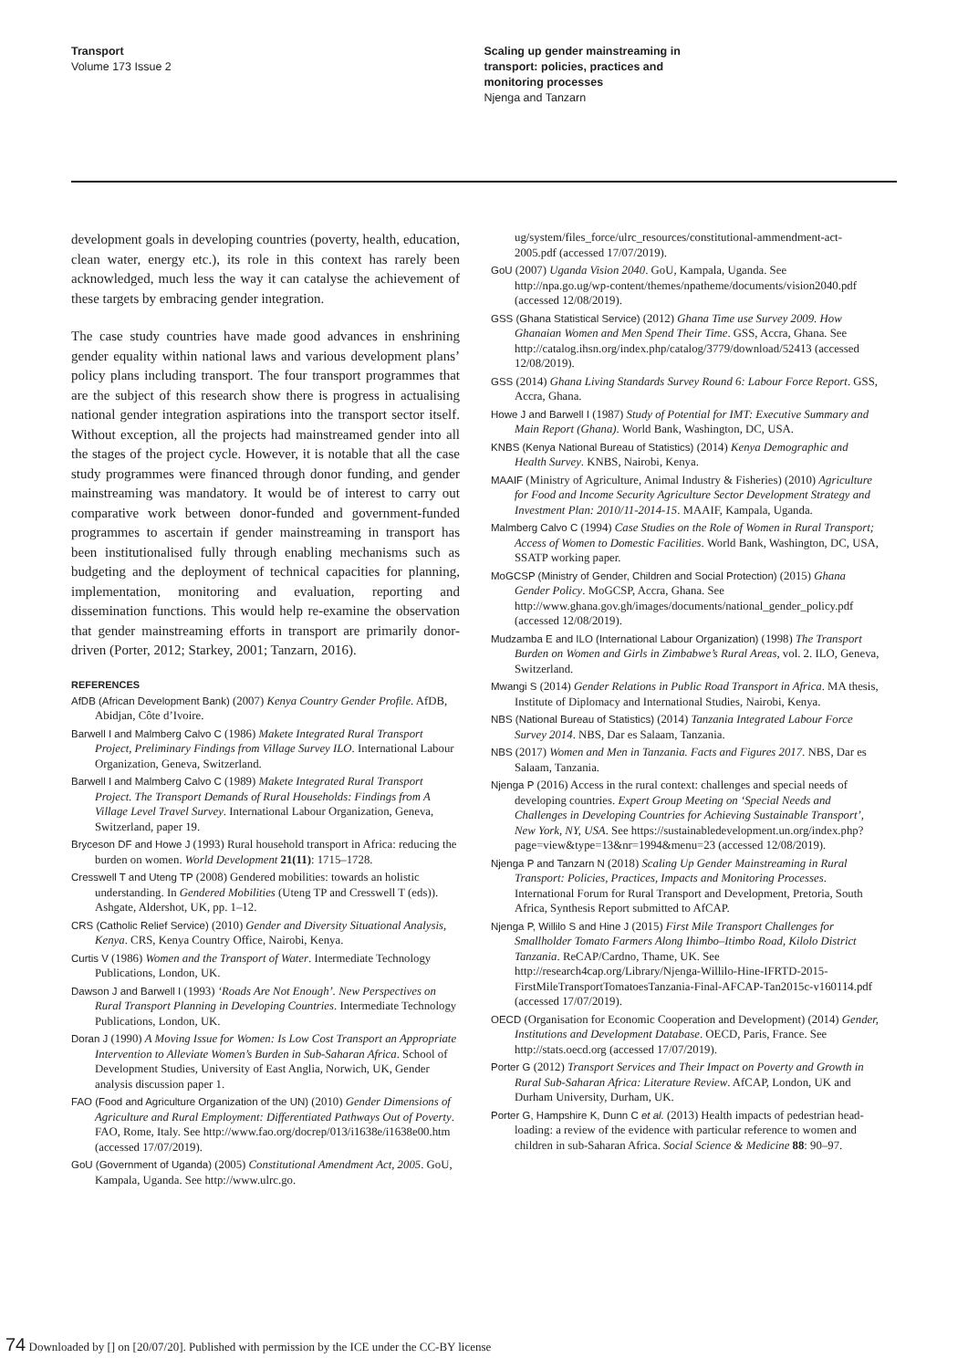Transport
Volume 173 Issue 2
Scaling up gender mainstreaming in
transport: policies, practices and
monitoring processes
Njenga and Tanzarn
development goals in developing countries (poverty, health, education, clean water, energy etc.), its role in this context has rarely been acknowledged, much less the way it can catalyse the achievement of these targets by embracing gender integration.
The case study countries have made good advances in enshrining gender equality within national laws and various development plans’ policy plans including transport. The four transport programmes that are the subject of this research show there is progress in actualising national gender integration aspirations into the transport sector itself. Without exception, all the projects had mainstreamed gender into all the stages of the project cycle. However, it is notable that all the case study programmes were financed through donor funding, and gender mainstreaming was mandatory. It would be of interest to carry out comparative work between donor-funded and government-funded programmes to ascertain if gender mainstreaming in transport has been institutionalised fully through enabling mechanisms such as budgeting and the deployment of technical capacities for planning, implementation, monitoring and evaluation, reporting and dissemination functions. This would help re-examine the observation that gender mainstreaming efforts in transport are primarily donor-driven (Porter, 2012; Starkey, 2001; Tanzarn, 2016).
REFERENCES
AfDB (African Development Bank) (2007) Kenya Country Gender Profile. AfDB, Abidjan, Côte d’Ivoire.
Barwell I and Malmberg Calvo C (1986) Makete Integrated Rural Transport Project, Preliminary Findings from Village Survey ILO. International Labour Organization, Geneva, Switzerland.
Barwell I and Malmberg Calvo C (1989) Makete Integrated Rural Transport Project. The Transport Demands of Rural Households: Findings from A Village Level Travel Survey. International Labour Organization, Geneva, Switzerland, paper 19.
Bryceson DF and Howe J (1993) Rural household transport in Africa: reducing the burden on women. World Development 21(11): 1715–1728.
Cresswell T and Uteng TP (2008) Gendered mobilities: towards an holistic understanding. In Gendered Mobilities (Uteng TP and Cresswell T (eds)). Ashgate, Aldershot, UK, pp. 1–12.
CRS (Catholic Relief Service) (2010) Gender and Diversity Situational Analysis, Kenya. CRS, Kenya Country Office, Nairobi, Kenya.
Curtis V (1986) Women and the Transport of Water. Intermediate Technology Publications, London, UK.
Dawson J and Barwell I (1993) ‘Roads Are Not Enough’. New Perspectives on Rural Transport Planning in Developing Countries. Intermediate Technology Publications, London, UK.
Doran J (1990) A Moving Issue for Women: Is Low Cost Transport an Appropriate Intervention to Alleviate Women’s Burden in Sub-Saharan Africa. School of Development Studies, University of East Anglia, Norwich, UK, Gender analysis discussion paper 1.
FAO (Food and Agriculture Organization of the UN) (2010) Gender Dimensions of Agriculture and Rural Employment: Differentiated Pathways Out of Poverty. FAO, Rome, Italy. See http://www.fao.org/docrep/013/i1638e/i1638e00.htm (accessed 17/07/2019).
GoU (Government of Uganda) (2005) Constitutional Amendment Act, 2005. GoU, Kampala, Uganda. See http://www.ulrc.go.
ug/system/files_force/ulrc_resources/constitutional-ammendment-act-2005.pdf (accessed 17/07/2019).
GoU (2007) Uganda Vision 2040. GoU, Kampala, Uganda. See http://npa.go.ug/wp-content/themes/npatheme/documents/vision2040.pdf (accessed 12/08/2019).
GSS (Ghana Statistical Service) (2012) Ghana Time use Survey 2009. How Ghanaian Women and Men Spend Their Time. GSS, Accra, Ghana. See http://catalog.ihsn.org/index.php/catalog/3779/download/52413 (accessed 12/08/2019).
GSS (2014) Ghana Living Standards Survey Round 6: Labour Force Report. GSS, Accra, Ghana.
Howe J and Barwell I (1987) Study of Potential for IMT: Executive Summary and Main Report (Ghana). World Bank, Washington, DC, USA.
KNBS (Kenya National Bureau of Statistics) (2014) Kenya Demographic and Health Survey. KNBS, Nairobi, Kenya.
MAAIF (Ministry of Agriculture, Animal Industry & Fisheries) (2010) Agriculture for Food and Income Security Agriculture Sector Development Strategy and Investment Plan: 2010/11-2014-15. MAAIF, Kampala, Uganda.
Malmberg Calvo C (1994) Case Studies on the Role of Women in Rural Transport; Access of Women to Domestic Facilities. World Bank, Washington, DC, USA, SSATP working paper.
MoGCSP (Ministry of Gender, Children and Social Protection) (2015) Ghana Gender Policy. MoGCSP, Accra, Ghana. See http://www.ghana.gov.gh/images/documents/national_gender_policy.pdf (accessed 12/08/2019).
Mudzamba E and ILO (International Labour Organization) (1998) The Transport Burden on Women and Girls in Zimbabwe’s Rural Areas, vol. 2. ILO, Geneva, Switzerland.
Mwangi S (2014) Gender Relations in Public Road Transport in Africa. MA thesis, Institute of Diplomacy and International Studies, Nairobi, Kenya.
NBS (National Bureau of Statistics) (2014) Tanzania Integrated Labour Force Survey 2014. NBS, Dar es Salaam, Tanzania.
NBS (2017) Women and Men in Tanzania. Facts and Figures 2017. NBS, Dar es Salaam, Tanzania.
Njenga P (2016) Access in the rural context: challenges and special needs of developing countries. Expert Group Meeting on ‘Special Needs and Challenges in Developing Countries for Achieving Sustainable Transport’, New York, NY, USA. See https://sustainabledevelopment.un.org/index.php?page=view&type=13&nr=1994&menu=23 (accessed 12/08/2019).
Njenga P and Tanzarn N (2018) Scaling Up Gender Mainstreaming in Rural Transport: Policies, Practices, Impacts and Monitoring Processes. International Forum for Rural Transport and Development, Pretoria, South Africa, Synthesis Report submitted to AfCAP.
Njenga P, Willilo S and Hine J (2015) First Mile Transport Challenges for Smallholder Tomato Farmers Along Ihimbo–Itimbo Road, Kilolo District Tanzania. ReCAP/Cardno, Thame, UK. See http://research4cap.org/Library/Njenga-Willilo-Hine-IFRTD-2015-FirstMileTransportTomatoesTanzania-Final-AFCAP-Tan2015c-v160114.pdf (accessed 17/07/2019).
OECD (Organisation for Economic Cooperation and Development) (2014) Gender, Institutions and Development Database. OECD, Paris, France. See http://stats.oecd.org (accessed 17/07/2019).
Porter G (2012) Transport Services and Their Impact on Poverty and Growth in Rural Sub-Saharan Africa: Literature Review. AfCAP, London, UK and Durham University, Durham, UK.
Porter G, Hampshire K, Dunn C et al. (2013) Health impacts of pedestrian head-loading: a review of the evidence with particular reference to women and children in sub-Saharan Africa. Social Science & Medicine 88: 90–97.
74 Downloaded by [] on [20/07/20]. Published with permission by the ICE under the CC-BY license